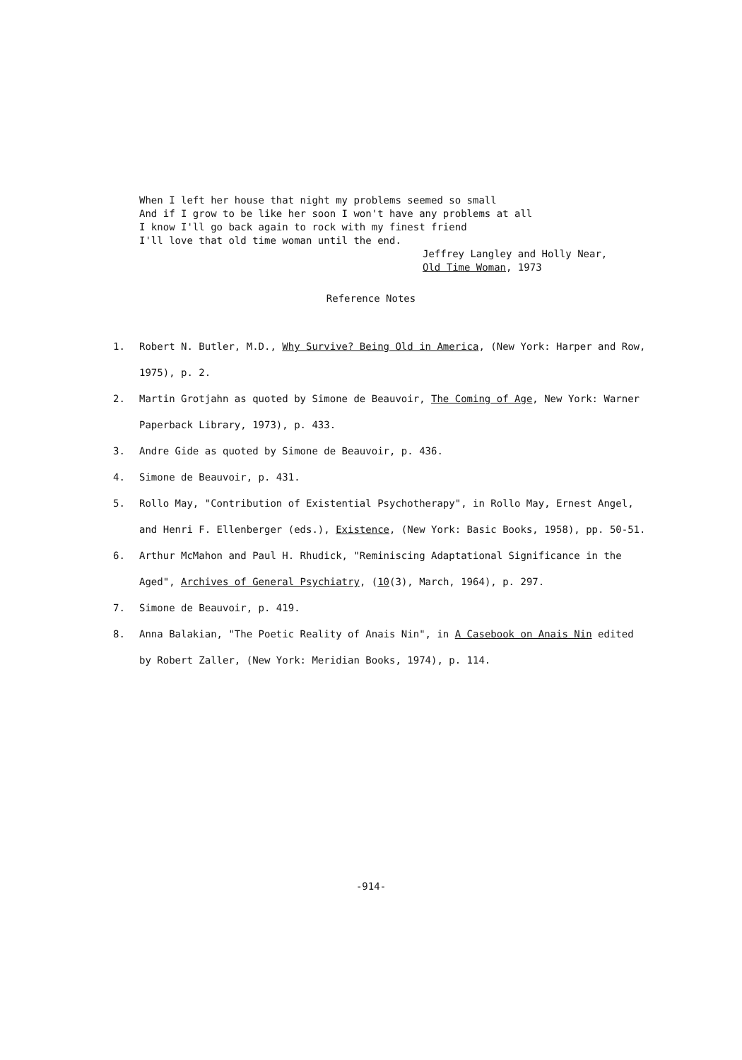When I left her house that night my problems seemed so small
And if I grow to be like her soon I won't have any problems at all
I know I'll go back again to rock with my finest friend
I'll love that old time woman until the end.
Jeffrey Langley and Holly Near,
Old Time Woman, 1973
Reference Notes
1. Robert N. Butler, M.D., Why Survive? Being Old in America, (New York: Harper and Row, 1975), p. 2.
2. Martin Grotjahn as quoted by Simone de Beauvoir, The Coming of Age, New York: Warner Paperback Library, 1973), p. 433.
3. Andre Gide as quoted by Simone de Beauvoir, p. 436.
4. Simone de Beauvoir, p. 431.
5. Rollo May, "Contribution of Existential Psychotherapy", in Rollo May, Ernest Angel, and Henri F. Ellenberger (eds.), Existence, (New York: Basic Books, 1958), pp. 50-51.
6. Arthur McMahon and Paul H. Rhudick, "Reminiscing Adaptational Significance in the Aged", Archives of General Psychiatry, (10(3), March, 1964), p. 297.
7. Simone de Beauvoir, p. 419.
8. Anna Balakian, "The Poetic Reality of Anais Nin", in A Casebook on Anais Nin edited by Robert Zaller, (New York: Meridian Books, 1974), p. 114.
-914-